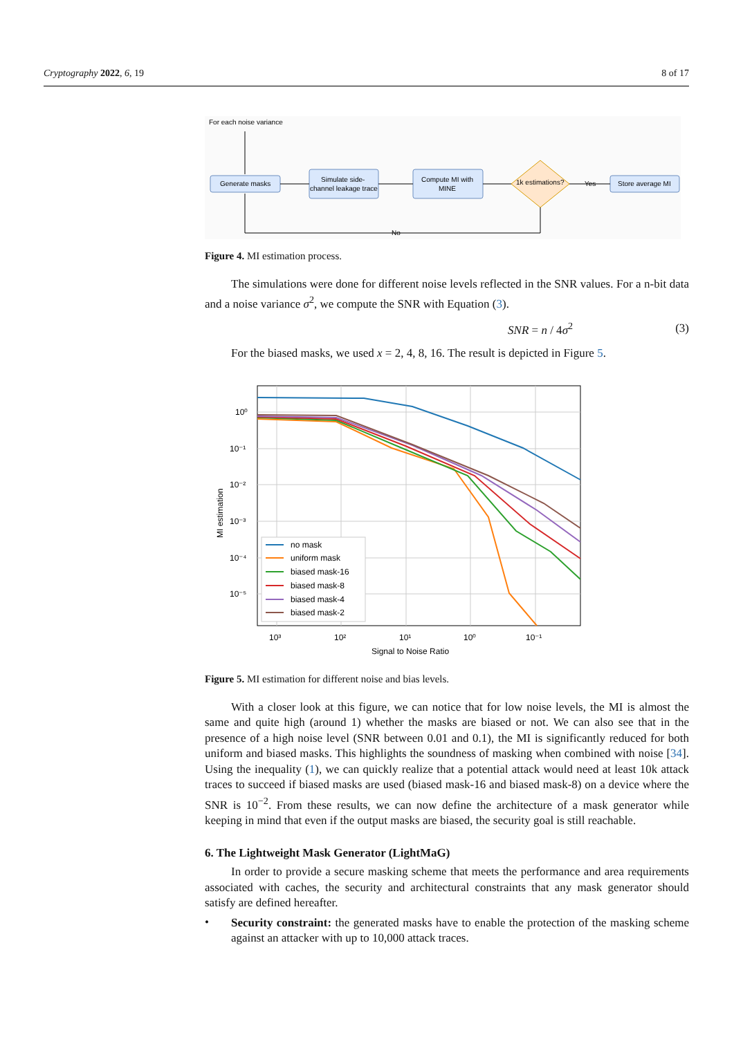Cryptography 2022, 6, 19 8 of 17
For each noise variance
Generate masks
Simulate side-
channel leakage trace
Compute MI with
MINE
1k estimations?
Store average MI
Yes
No
Figure 4. MI estimation process.
The simulations were done for different noise levels reflected in the SNR values. For a n-bit data and a noise variance σ<sup>2</sup>, we compute the SNR with Equation (3).
SNR = n / 4σ<sup>2</sup> (3)
For the biased masks, we used x = 2, 4, 8, 16. The result is depicted in Figure 5.
10⁰
10⁻¹
10⁻²
10⁻³
10⁻⁴
10⁻⁵
10³
10²
10¹
10⁰
10⁻¹
Signal to Noise Ratio
MI estimation
no mask
uniform mask
biased mask-16
biased mask-8
biased mask-4
biased mask-2
Figure 5. MI estimation for different noise and bias levels.
With a closer look at this figure, we can notice that for low noise levels, the MI is almost the same and quite high (around 1) whether the masks are biased or not. We can also see that in the presence of a high noise level (SNR between 0.01 and 0.1), the MI is significantly reduced for both uniform and biased masks. This highlights the soundness of masking when combined with noise [34]. Using the inequality (1), we can quickly realize that a potential attack would need at least 10k attack traces to succeed if biased masks are used (biased mask-16 and biased mask-8) on a device where the SNR is 10<sup>−2</sup>. From these results, we can now define the architecture of a mask generator while keeping in mind that even if the output masks are biased, the security goal is still reachable.
6. The Lightweight Mask Generator (LightMaG)
In order to provide a secure masking scheme that meets the performance and area requirements associated with caches, the security and architectural constraints that any mask generator should satisfy are defined hereafter.
•
Security constraint: the generated masks have to enable the protection of the masking scheme against an attacker with up to 10,000 attack traces.